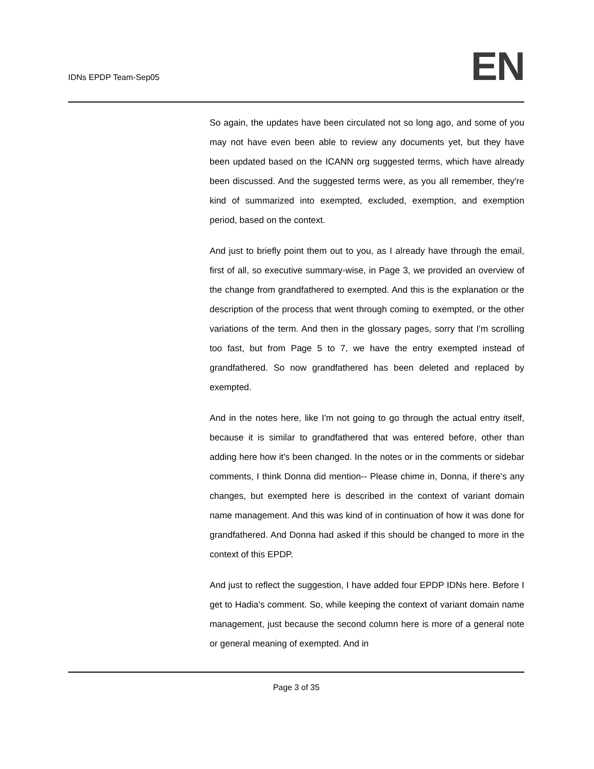IDNs EPDP Team-Sep05
EN
So again, the updates have been circulated not so long ago, and some of you may not have even been able to review any documents yet, but they have been updated based on the ICANN org suggested terms, which have already been discussed. And the suggested terms were, as you all remember, they're kind of summarized into exempted, excluded, exemption, and exemption period, based on the context.
And just to briefly point them out to you, as I already have through the email, first of all, so executive summary-wise, in Page 3, we provided an overview of the change from grandfathered to exempted. And this is the explanation or the description of the process that went through coming to exempted, or the other variations of the term. And then in the glossary pages, sorry that I'm scrolling too fast, but from Page 5 to 7, we have the entry exempted instead of grandfathered. So now grandfathered has been deleted and replaced by exempted.
And in the notes here, like I'm not going to go through the actual entry itself, because it is similar to grandfathered that was entered before, other than adding here how it's been changed. In the notes or in the comments or sidebar comments, I think Donna did mention-- Please chime in, Donna, if there's any changes, but exempted here is described in the context of variant domain name management. And this was kind of in continuation of how it was done for grandfathered. And Donna had asked if this should be changed to more in the context of this EPDP.
And just to reflect the suggestion, I have added four EPDP IDNs here. Before I get to Hadia's comment. So, while keeping the context of variant domain name management, just because the second column here is more of a general note or general meaning of exempted. And in
Page 3 of 35